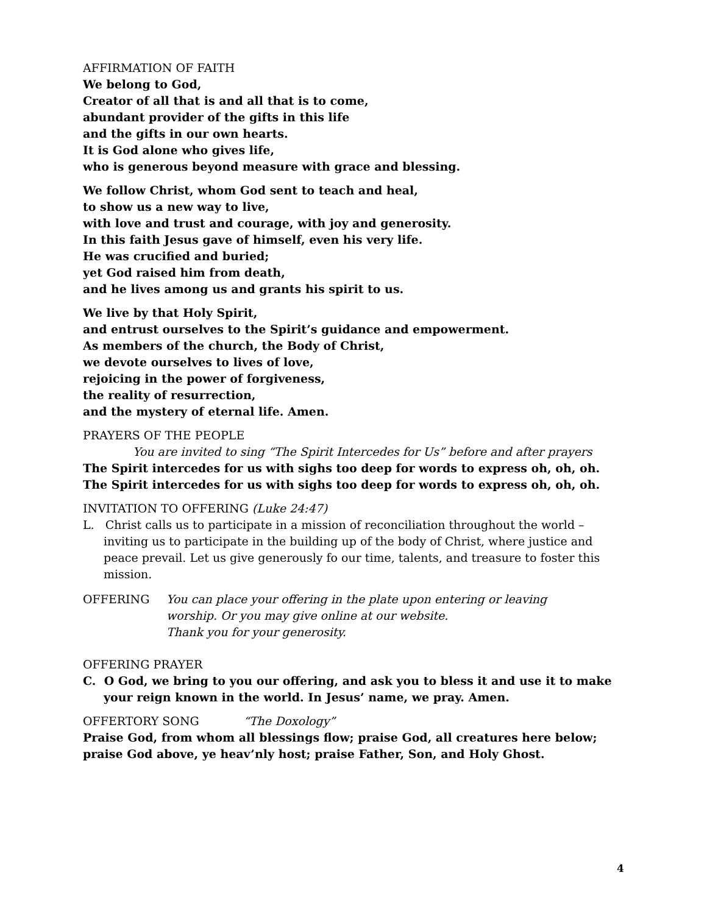AFFIRMATION OF FAITH
We belong to God,
Creator of all that is and all that is to come,
abundant provider of the gifts in this life
and the gifts in our own hearts.
It is God alone who gives life,
who is generous beyond measure with grace and blessing.
We follow Christ, whom God sent to teach and heal,
to show us a new way to live,
with love and trust and courage, with joy and generosity.
In this faith Jesus gave of himself, even his very life.
He was crucified and buried;
yet God raised him from death,
and he lives among us and grants his spirit to us.
We live by that Holy Spirit,
and entrust ourselves to the Spirit’s guidance and empowerment.
As members of the church, the Body of Christ,
we devote ourselves to lives of love,
rejoicing in the power of forgiveness,
the reality of resurrection,
and the mystery of eternal life. Amen.
PRAYERS OF THE PEOPLE
You are invited to sing “The Spirit Intercedes for Us” before and after prayers
The Spirit intercedes for us with sighs too deep for words to express oh, oh, oh.
The Spirit intercedes for us with sighs too deep for words to express oh, oh, oh.
INVITATION TO OFFERING (Luke 24:47)
L. Christ calls us to participate in a mission of reconciliation throughout the world – inviting us to participate in the building up of the body of Christ, where justice and peace prevail. Let us give generously fo our time, talents, and treasure to foster this mission.
OFFERING You can place your offering in the plate upon entering or leaving
worship. Or you may give online at our website.
Thank you for your generosity.
OFFERING PRAYER
C. O God, we bring to you our offering, and ask you to bless it and use it to make your reign known in the world. In Jesus’ name, we pray. Amen.
OFFERTORY SONG “The Doxology”
Praise God, from whom all blessings flow; praise God, all creatures here below;
praise God above, ye heav’nly host; praise Father, Son, and Holy Ghost.
4